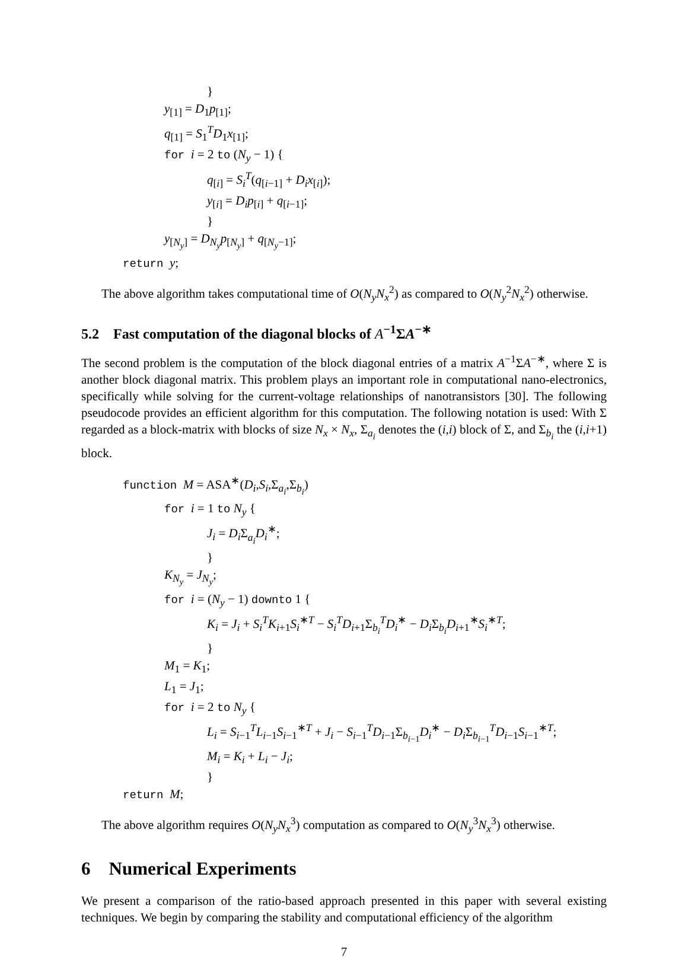}
y<sub>[1]</sub> = D<sub>1</sub>p<sub>[1]</sub>;
q<sub>[1]</sub> = S<sub>1</sub><sup>T</sup>D<sub>1</sub>x<sub>[1]</sub>;
for i = 2 to (N<sub>y</sub> − 1) {
q<sub>[i]</sub> = S<sub>i</sub><sup>T</sup>(q<sub>[i−1]</sub> + D<sub>i</sub>x<sub>[i]</sub>);
y<sub>[i]</sub> = D<sub>i</sub>p<sub>[i]</sub> + q<sub>[i−1]</sub>;
}
y<sub>[N<sub>y</sub>]</sub> = D<sub>N<sub>y</sub></sub>p<sub>[N<sub>y</sub>]</sub> + q<sub>[N<sub>y</sub>−1]</sub>;
return y;
The above algorithm takes computational time of O(N<sub>y</sub>N<sub>x</sub><sup>2</sup>) as compared to O(N<sub>y</sub><sup>2</sup>N<sub>x</sub><sup>2</sup>) otherwise.
5.2 Fast computation of the diagonal blocks of A<sup>−1</sup>ΣA<sup>−∗</sup>
The second problem is the computation of the block diagonal entries of a matrix A<sup>−1</sup>ΣA<sup>−∗</sup>, where Σ is another block diagonal matrix. This problem plays an important role in computational nano-electronics, specifically while solving for the current-voltage relationships of nanotransistors [30]. The following pseudocode provides an efficient algorithm for this computation. The following notation is used: With Σ regarded as a block-matrix with blocks of size N<sub>x</sub> × N<sub>x</sub>, Σ<sub>a<sub>i</sub></sub> denotes the (i,i) block of Σ, and Σ<sub>b<sub>i</sub></sub> the (i,i+1) block.
function M = ASA<sup>∗</sup>(D<sub>i</sub>,S<sub>i</sub>,Σ<sub>a<sub>i</sub></sub>,Σ<sub>b<sub>i</sub></sub>)
for i = 1 to N<sub>y</sub> {
J<sub>i</sub> = D<sub>i</sub> Σ<sub>a<sub>i</sub></sub>D<sub>i</sub><sup>∗</sup>;
}
K<sub>N<sub>y</sub></sub> = J<sub>N<sub>y</sub></sub>;
for i = (N<sub>y</sub> − 1) downto 1 {
K<sub>i</sub> = J<sub>i</sub> + S<sub>i</sub><sup>T</sup>K<sub>i+1</sub>S<sub>i</sub><sup>∗T</sup> − S<sub>i</sub><sup>T</sup>D<sub>i+1</sub>Σ<sub>b<sub>i</sub></sub><sup>T</sup>D<sub>i</sub><sup>∗</sup> − D<sub>i</sub> Σ<sub>b<sub>i</sub></sub>D<sub>i+1</sub><sup>∗</sup>S<sub>i</sub><sup>∗T</sup>;
}
M<sub>1</sub> = K<sub>1</sub>;
L<sub>1</sub> = J<sub>1</sub>;
for i = 2 to N<sub>y</sub> {
L<sub>i</sub> = S<sub>i−1</sub><sup>T</sup>L<sub>i−1</sub>S<sub>i−1</sub><sup>∗T</sup> + J<sub>i</sub> − S<sub>i−1</sub><sup>T</sup>D<sub>i−1</sub>Σ<sub>b<sub>i−1</sub></sub>D<sub>i</sub><sup>∗</sup> − D<sub>i</sub> Σ<sub>b<sub>i−1</sub></sub><sup>T</sup>D<sub>i−1</sub>S<sub>i−1</sub><sup>∗T</sup>;
M<sub>i</sub> = K<sub>i</sub> + L<sub>i</sub> − J<sub>i</sub>;
}
return M;
The above algorithm requires O(N<sub>y</sub>N<sub>x</sub><sup>3</sup>) computation as compared to O(N<sub>y</sub><sup>3</sup>N<sub>x</sub><sup>3</sup>) otherwise.
6 Numerical Experiments
We present a comparison of the ratio-based approach presented in this paper with several existing techniques. We begin by comparing the stability and computational efficiency of the algorithm
7